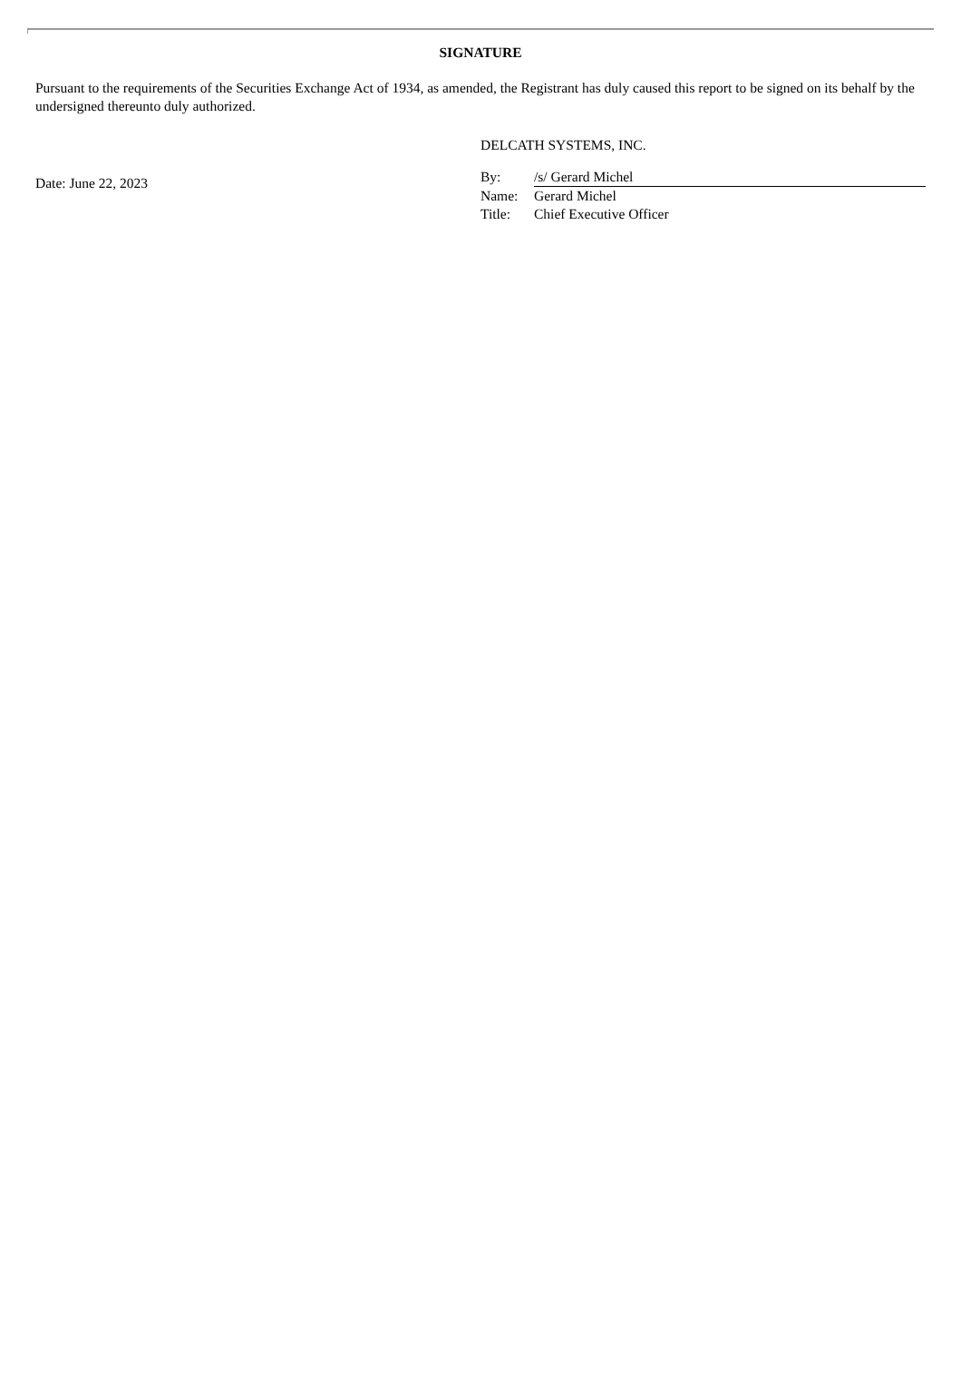SIGNATURE
Pursuant to the requirements of the Securities Exchange Act of 1934, as amended, the Registrant has duly caused this report to be signed on its behalf by the undersigned thereunto duly authorized.
Date: June 22, 2023
DELCATH SYSTEMS, INC.
| By: | /s/ Gerard Michel |
| Name: | Gerard Michel |
| Title: | Chief Executive Officer |